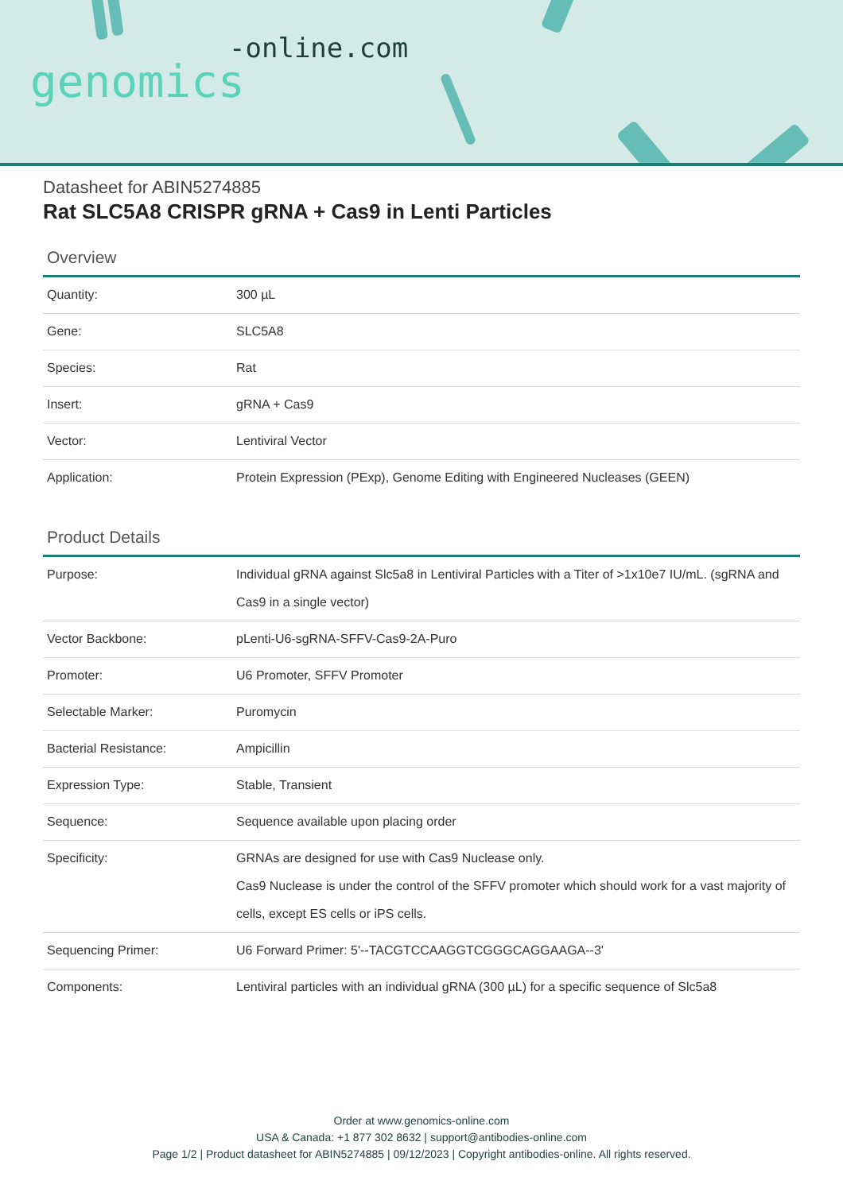-online.com
genomics
Datasheet for ABIN5274885
Rat SLC5A8 CRISPR gRNA + Cas9 in Lenti Particles
Overview
| Quantity: | 300 µL |
| Gene: | SLC5A8 |
| Species: | Rat |
| Insert: | gRNA + Cas9 |
| Vector: | Lentiviral Vector |
| Application: | Protein Expression (PExp), Genome Editing with Engineered Nucleases (GEEN) |
Product Details
| Purpose: | Individual gRNA against Slc5a8 in Lentiviral Particles with a Titer of >1x10e7 IU/mL. (sgRNA and Cas9 in a single vector) |
| Vector Backbone: | pLenti-U6-sgRNA-SFFV-Cas9-2A-Puro |
| Promoter: | U6 Promoter, SFFV Promoter |
| Selectable Marker: | Puromycin |
| Bacterial Resistance: | Ampicillin |
| Expression Type: | Stable, Transient |
| Sequence: | Sequence available upon placing order |
| Specificity: | GRNAs are designed for use with Cas9 Nuclease only. Cas9 Nuclease is under the control of the SFFV promoter which should work for a vast majority of cells, except ES cells or iPS cells. |
| Sequencing Primer: | U6 Forward Primer: 5'--TACGTCCAAGGTCGGGCAGGAAGA--3' |
| Components: | Lentiviral particles with an individual gRNA (300 µL) for a specific sequence of Slc5a8 |
Order at www.genomics-online.com
USA & Canada: +1 877 302 8632 | support@antibodies-online.com
Page 1/2 | Product datasheet for ABIN5274885 | 09/12/2023 | Copyright antibodies-online. All rights reserved.